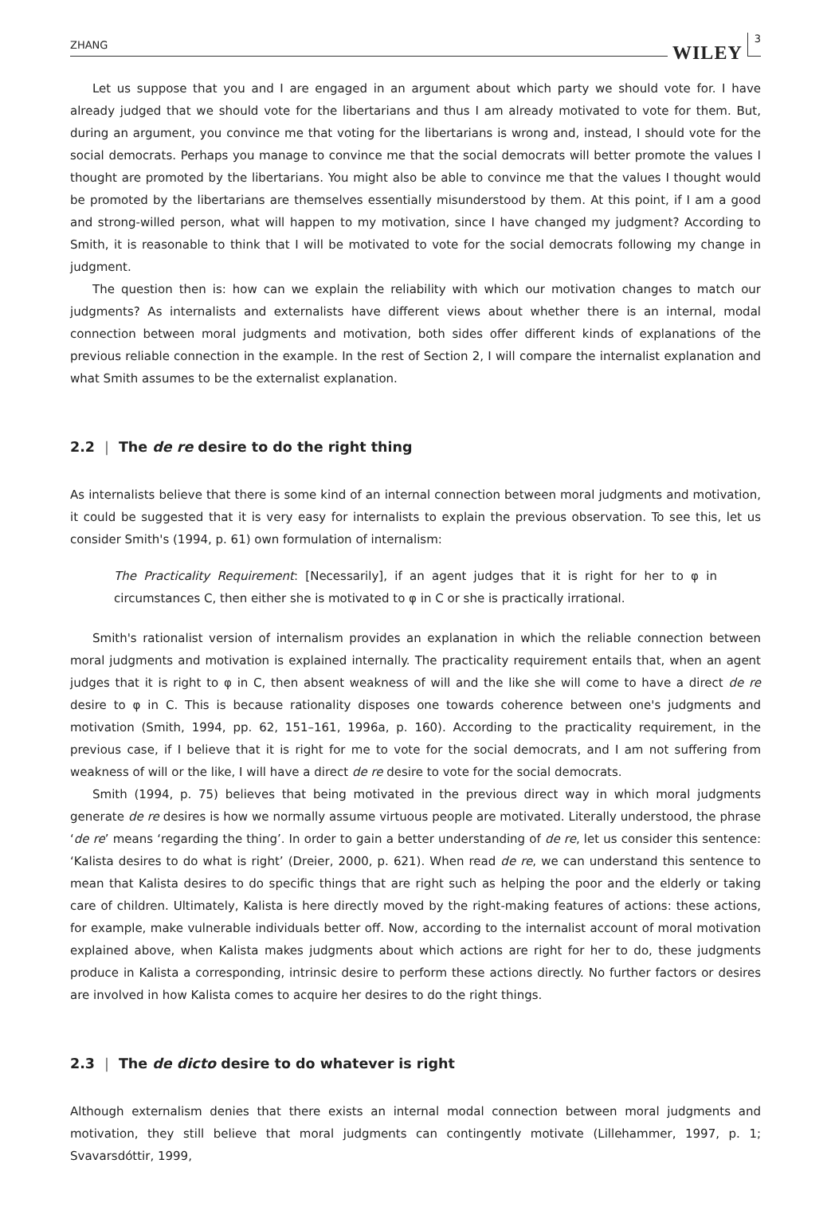ZHANG
WILEY
3
Let us suppose that you and I are engaged in an argument about which party we should vote for. I have already judged that we should vote for the libertarians and thus I am already motivated to vote for them. But, during an argument, you convince me that voting for the libertarians is wrong and, instead, I should vote for the social democrats. Perhaps you manage to convince me that the social democrats will better promote the values I thought are promoted by the libertarians. You might also be able to convince me that the values I thought would be promoted by the libertarians are themselves essentially misunderstood by them. At this point, if I am a good and strong-willed person, what will happen to my motivation, since I have changed my judgment? According to Smith, it is reasonable to think that I will be motivated to vote for the social democrats following my change in judgment.
The question then is: how can we explain the reliability with which our motivation changes to match our judgments? As internalists and externalists have different views about whether there is an internal, modal connection between moral judgments and motivation, both sides offer different kinds of explanations of the previous reliable connection in the example. In the rest of Section 2, I will compare the internalist explanation and what Smith assumes to be the externalist explanation.
2.2 | The de re desire to do the right thing
As internalists believe that there is some kind of an internal connection between moral judgments and motivation, it could be suggested that it is very easy for internalists to explain the previous observation. To see this, let us consider Smith's (1994, p. 61) own formulation of internalism:
The Practicality Requirement: [Necessarily], if an agent judges that it is right for her to φ in circumstances C, then either she is motivated to φ in C or she is practically irrational.
Smith's rationalist version of internalism provides an explanation in which the reliable connection between moral judgments and motivation is explained internally. The practicality requirement entails that, when an agent judges that it is right to φ in C, then absent weakness of will and the like she will come to have a direct de re desire to φ in C. This is because rationality disposes one towards coherence between one's judgments and motivation (Smith, 1994, pp. 62, 151–161, 1996a, p. 160). According to the practicality requirement, in the previous case, if I believe that it is right for me to vote for the social democrats, and I am not suffering from weakness of will or the like, I will have a direct de re desire to vote for the social democrats.
Smith (1994, p. 75) believes that being motivated in the previous direct way in which moral judgments generate de re desires is how we normally assume virtuous people are motivated. Literally understood, the phrase ‘de re’ means ‘regarding the thing’. In order to gain a better understanding of de re, let us consider this sentence: ‘Kalista desires to do what is right’ (Dreier, 2000, p. 621). When read de re, we can understand this sentence to mean that Kalista desires to do specific things that are right such as helping the poor and the elderly or taking care of children. Ultimately, Kalista is here directly moved by the right-making features of actions: these actions, for example, make vulnerable individuals better off. Now, according to the internalist account of moral motivation explained above, when Kalista makes judgments about which actions are right for her to do, these judgments produce in Kalista a corresponding, intrinsic desire to perform these actions directly. No further factors or desires are involved in how Kalista comes to acquire her desires to do the right things.
2.3 | The de dicto desire to do whatever is right
Although externalism denies that there exists an internal modal connection between moral judgments and motivation, they still believe that moral judgments can contingently motivate (Lillehammer, 1997, p. 1; Svavarsdóttir, 1999,